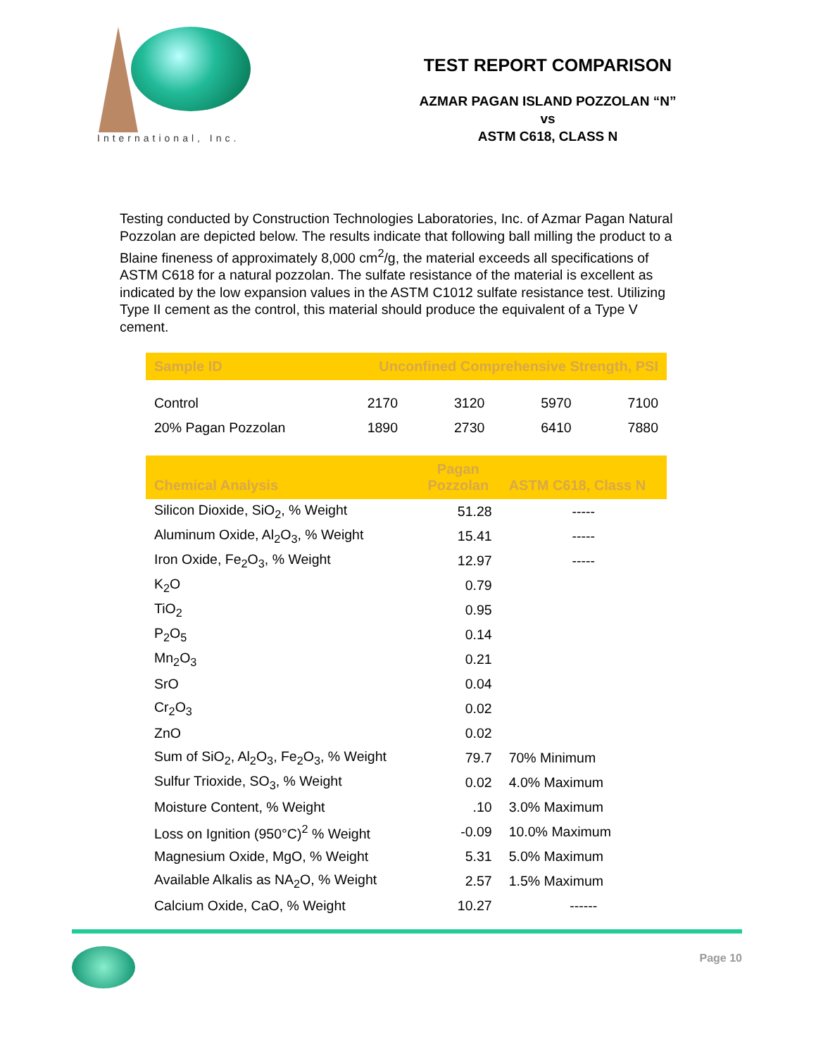International, Inc.
TEST REPORT COMPARISON
AZMAR PAGAN ISLAND POZZOLAN “N”
vs
ASTM C618, CLASS N
Testing conducted by Construction Technologies Laboratories, Inc. of Azmar Pagan Natural Pozzolan are depicted below. The results indicate that following ball milling the product to a Blaine fineness of approximately 8,000 cm<sup>2</sup>/g, the material exceeds all specifications of ASTM C618 for a natural pozzolan. The sulfate resistance of the material is excellent as indicated by the low expansion values in the ASTM C1012 sulfate resistance test. Utilizing Type II cement as the control, this material should produce the equivalent of a Type V cement.
| Sample ID | Unconfined Comprehensive Strength, PSI | | | |
| --- | --- | --- | --- | --- |
| Control | 2170 | 3120 | 5970 | 7100 |
| 20% Pagan Pozzolan | 1890 | 2730 | 6410 | 7880 |
| Chemical Analysis | Pagan Pozzolan | ASTM C618, Class N |
| --- | --- | --- |
| Silicon Dioxide, SiO<sub>2</sub>, % Weight | 51.28 | ----- |
| Aluminum Oxide, Al<sub>2</sub>O<sub>3</sub>, % Weight | 15.41 | ----- |
| Iron Oxide, Fe<sub>2</sub>O<sub>3</sub>, % Weight | 12.97 | ----- |
| K<sub>2</sub>O | 0.79 | |
| TiO<sub>2</sub> | 0.95 | |
| P<sub>2</sub>O<sub>5</sub> | 0.14 | |
| Mn<sub>2</sub>O<sub>3</sub> | 0.21 | |
| SrO | 0.04 | |
| Cr<sub>2</sub>O<sub>3</sub> | 0.02 | |
| ZnO | 0.02 | |
| Sum of SiO<sub>2</sub>, Al<sub>2</sub>O<sub>3</sub>, Fe<sub>2</sub>O<sub>3</sub>, % Weight | 79.7 | 70% Minimum |
| Sulfur Trioxide, SO<sub>3</sub>, % Weight | 0.02 | 4.0% Maximum |
| Moisture Content, % Weight | .10 | 3.0% Maximum |
| Loss on Ignition (950°C)<sup>2</sup> % Weight | -0.09 | 10.0% Maximum |
| Magnesium Oxide, MgO, % Weight | 5.31 | 5.0% Maximum |
| Available Alkalis as NA<sub>2</sub>O, % Weight | 2.57 | 1.5% Maximum |
| Calcium Oxide, CaO, % Weight | 10.27 | ------ |
Page 10